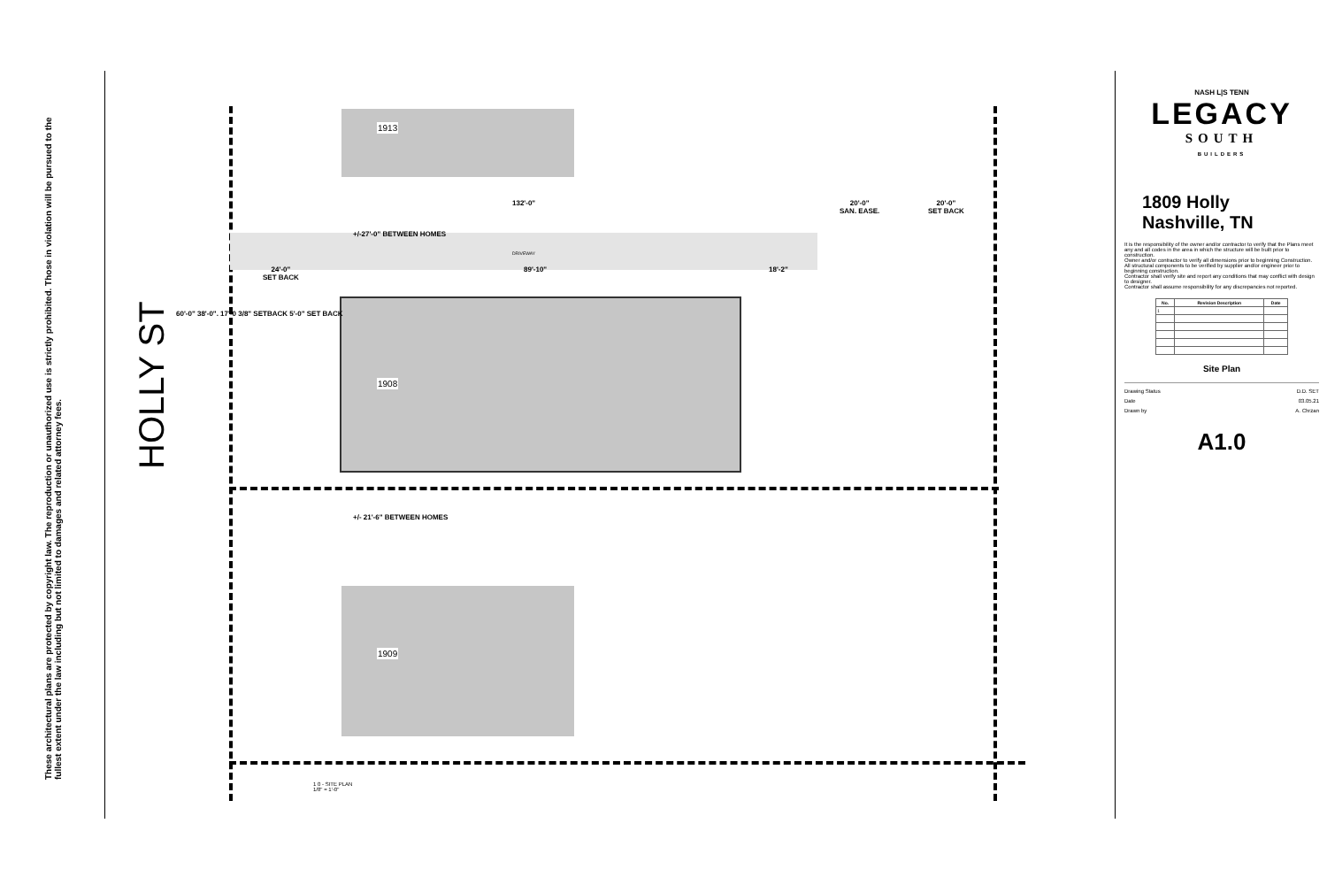These architectural plans are protected by copyright law. The reproduction or unauthorized use is strictly prohibited. Those in violation will be pursued to the fullest extent under the law including but not limited to damages and related attorney fees.
1913
DRIVEWAY
1908
1909
132'-0"
20'-0"
SAN. EASE.
20'-0"
SET BACK
24'-0"
SET BACK
89'-10" 18'-2"
HOLLY ST
60'-0" 38'-0". 17'-0 3/8" SETBACK 5'-0" SET BACK
+/-27'-0" BETWEEN HOMES
+/- 21'-6" BETWEEN HOMES
1 0 - SITE PLAN
1/8" = 1'-0"
NASH L|S TENN
LEGACY
SOUTH
BUILDERS
1809 Holly
Nashville, TN
It is the responsibility of the owner and/or contractor to verify that the Plans meet any and all codes in the area in which the structure will be built prior to construction.
Owner and/or contractor to verify all dimensions prior to beginning Construction.
All structural components to be verified by supplier and/or engineer prior to beginning construction.
Contractor shall verify site and report any conditions that may conflict with design to designer.
Contractor shall assume responsibility for any discrepancies not reported.
| No. | Revision Description | Date |
| --- | --- | --- |
| 1 | | |
Site Plan
Drawing Status D.D. SET
Date 03.05.21
Drawn by A. Chrzan
A1.0